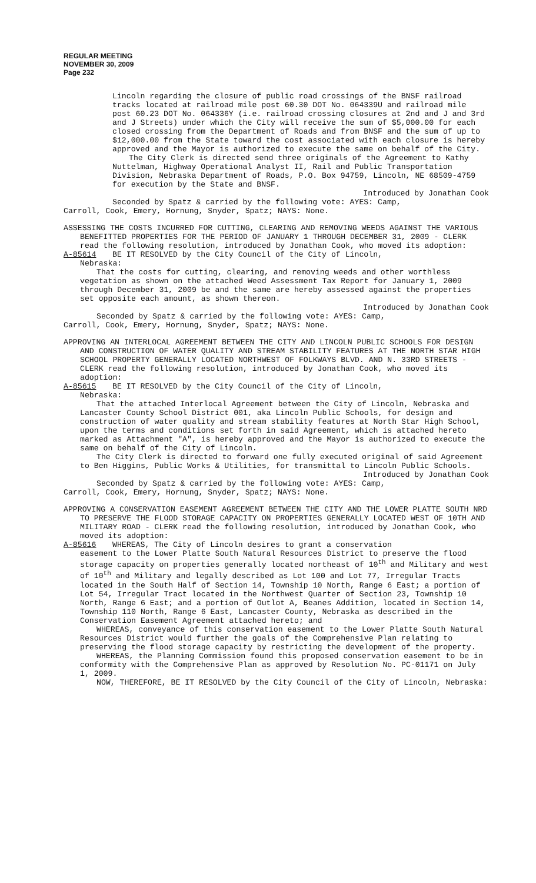REGULAR MEETING
NOVEMBER 30, 2009
Page 232
Lincoln regarding the closure of public road crossings of the BNSF railroad tracks located at railroad mile post 60.30 DOT No. 064339U and railroad mile post 60.23 DOT No. 064336Y (i.e. railroad crossing closures at 2nd and J and 3rd and J Streets) under which the City will receive the sum of $5,000.00 for each closed crossing from the Department of Roads and from BNSF and the sum of up to $12,000.00 from the State toward the cost associated with each closure is hereby approved and the Mayor is authorized to execute the same on behalf of the City.
The City Clerk is directed send three originals of the Agreement to Kathy Nuttelman, Highway Operational Analyst II, Rail and Public Transportation Division, Nebraska Department of Roads, P.O. Box 94759, Lincoln, NE 68509-4759 for execution by the State and BNSF.
Introduced by Jonathan Cook
Seconded by Spatz & carried by the following vote: AYES: Camp,
Carroll, Cook, Emery, Hornung, Snyder, Spatz; NAYS: None.
ASSESSING THE COSTS INCURRED FOR CUTTING, CLEARING AND REMOVING WEEDS AGAINST THE VARIOUS BENEFITTED PROPERTIES FOR THE PERIOD OF JANUARY 1 THROUGH DECEMBER 31, 2009 - CLERK read the following resolution, introduced by Jonathan Cook, who moved its adoption:
A-85614 BE IT RESOLVED by the City Council of the City of Lincoln,
Nebraska:
That the costs for cutting, clearing, and removing weeds and other worthless vegetation as shown on the attached Weed Assessment Tax Report for January 1, 2009 through December 31, 2009 be and the same are hereby assessed against the properties set opposite each amount, as shown thereon.
Introduced by Jonathan Cook
Seconded by Spatz & carried by the following vote: AYES: Camp,
Carroll, Cook, Emery, Hornung, Snyder, Spatz; NAYS: None.
APPROVING AN INTERLOCAL AGREEMENT BETWEEN THE CITY AND LINCOLN PUBLIC SCHOOLS FOR DESIGN AND CONSTRUCTION OF WATER QUALITY AND STREAM STABILITY FEATURES AT THE NORTH STAR HIGH SCHOOL PROPERTY GENERALLY LOCATED NORTHWEST OF FOLKWAYS BLVD. AND N. 33RD STREETS - CLERK read the following resolution, introduced by Jonathan Cook, who moved its adoption:
A-85615 BE IT RESOLVED by the City Council of the City of Lincoln,
Nebraska:
That the attached Interlocal Agreement between the City of Lincoln, Nebraska and Lancaster County School District 001, aka Lincoln Public Schools, for design and construction of water quality and stream stability features at North Star High School, upon the terms and conditions set forth in said Agreement, which is attached hereto marked as Attachment "A", is hereby approved and the Mayor is authorized to execute the same on behalf of the City of Lincoln.
The City Clerk is directed to forward one fully executed original of said Agreement to Ben Higgins, Public Works & Utilities, for transmittal to Lincoln Public Schools.
Introduced by Jonathan Cook
Seconded by Spatz & carried by the following vote: AYES: Camp,
Carroll, Cook, Emery, Hornung, Snyder, Spatz; NAYS: None.
APPROVING A CONSERVATION EASEMENT AGREEMENT BETWEEN THE CITY AND THE LOWER PLATTE SOUTH NRD TO PRESERVE THE FLOOD STORAGE CAPACITY ON PROPERTIES GENERALLY LOCATED WEST OF 10TH AND MILITARY ROAD - CLERK read the following resolution, introduced by Jonathan Cook, who moved its adoption:
A-85616 WHEREAS, The City of Lincoln desires to grant a conservation
easement to the Lower Platte South Natural Resources District to preserve the flood storage capacity on properties generally located northeast of 10<sup>th</sup> and Military and west of 10<sup>th</sup> and Military and legally described as Lot 100 and Lot 77, Irregular Tracts located in the South Half of Section 14, Township 10 North, Range 6 East; a portion of Lot 54, Irregular Tract located in the Northwest Quarter of Section 23, Township 10 North, Range 6 East; and a portion of Outlot A, Beanes Addition, located in Section 14, Township 110 North, Range 6 East, Lancaster County, Nebraska as described in the Conservation Easement Agreement attached hereto; and
WHEREAS, conveyance of this conservation easement to the Lower Platte South Natural Resources District would further the goals of the Comprehensive Plan relating to preserving the flood storage capacity by restricting the development of the property.
WHEREAS, the Planning Commission found this proposed conservation easement to be in conformity with the Comprehensive Plan as approved by Resolution No. PC-01171 on July 1, 2009.
NOW, THEREFORE, BE IT RESOLVED by the City Council of the City of Lincoln, Nebraska: